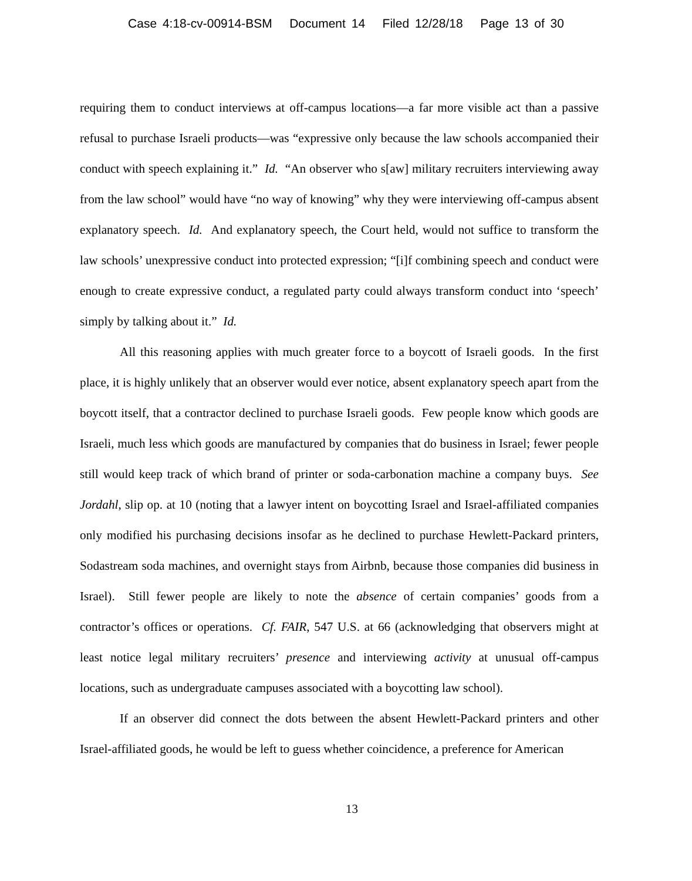Case 4:18-cv-00914-BSM Document 14 Filed 12/28/18 Page 13 of 30
requiring them to conduct interviews at off-campus locations—a far more visible act than a passive refusal to purchase Israeli products—was “expressive only because the law schools accompanied their conduct with speech explaining it.” Id. “An observer who s[aw] military recruiters interviewing away from the law school” would have “no way of knowing” why they were interviewing off-campus absent explanatory speech. Id. And explanatory speech, the Court held, would not suffice to transform the law schools’ unexpressive conduct into protected expression; “[i]f combining speech and conduct were enough to create expressive conduct, a regulated party could always transform conduct into ‘speech’ simply by talking about it.” Id.
All this reasoning applies with much greater force to a boycott of Israeli goods. In the first place, it is highly unlikely that an observer would ever notice, absent explanatory speech apart from the boycott itself, that a contractor declined to purchase Israeli goods. Few people know which goods are Israeli, much less which goods are manufactured by companies that do business in Israel; fewer people still would keep track of which brand of printer or soda-carbonation machine a company buys. See Jordahl, slip op. at 10 (noting that a lawyer intent on boycotting Israel and Israel-affiliated companies only modified his purchasing decisions insofar as he declined to purchase Hewlett-Packard printers, Sodastream soda machines, and overnight stays from Airbnb, because those companies did business in Israel). Still fewer people are likely to note the absence of certain companies’ goods from a contractor’s offices or operations. Cf. FAIR, 547 U.S. at 66 (acknowledging that observers might at least notice legal military recruiters’ presence and interviewing activity at unusual off-campus locations, such as undergraduate campuses associated with a boycotting law school).
If an observer did connect the dots between the absent Hewlett-Packard printers and other Israel-affiliated goods, he would be left to guess whether coincidence, a preference for American
13